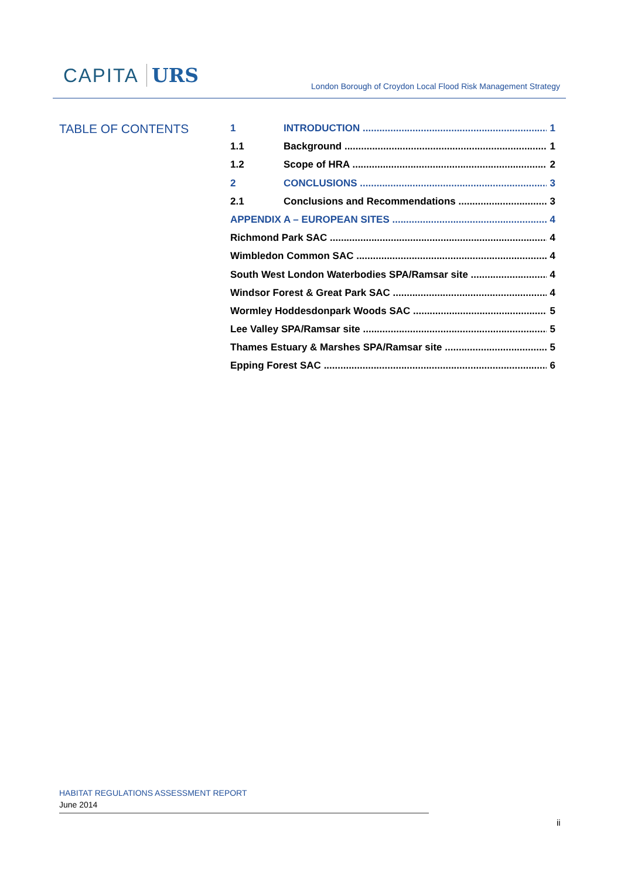CAPITA URS
London Borough of Croydon Local Flood Risk Management Strategy
TABLE OF CONTENTS
1 INTRODUCTION 1
1.1 Background 1
1.2 Scope of HRA 2
2 CONCLUSIONS 3
2.1 Conclusions and Recommendations 3
APPENDIX A – EUROPEAN SITES 4
Richmond Park SAC 4
Wimbledon Common SAC 4
South West London Waterbodies SPA/Ramsar site 4
Windsor Forest & Great Park SAC 4
Wormley Hoddesdonpark Woods SAC 5
Lee Valley SPA/Ramsar site 5
Thames Estuary & Marshes SPA/Ramsar site 5
Epping Forest SAC 6
HABITAT REGULATIONS ASSESSMENT REPORT
June 2014
ii